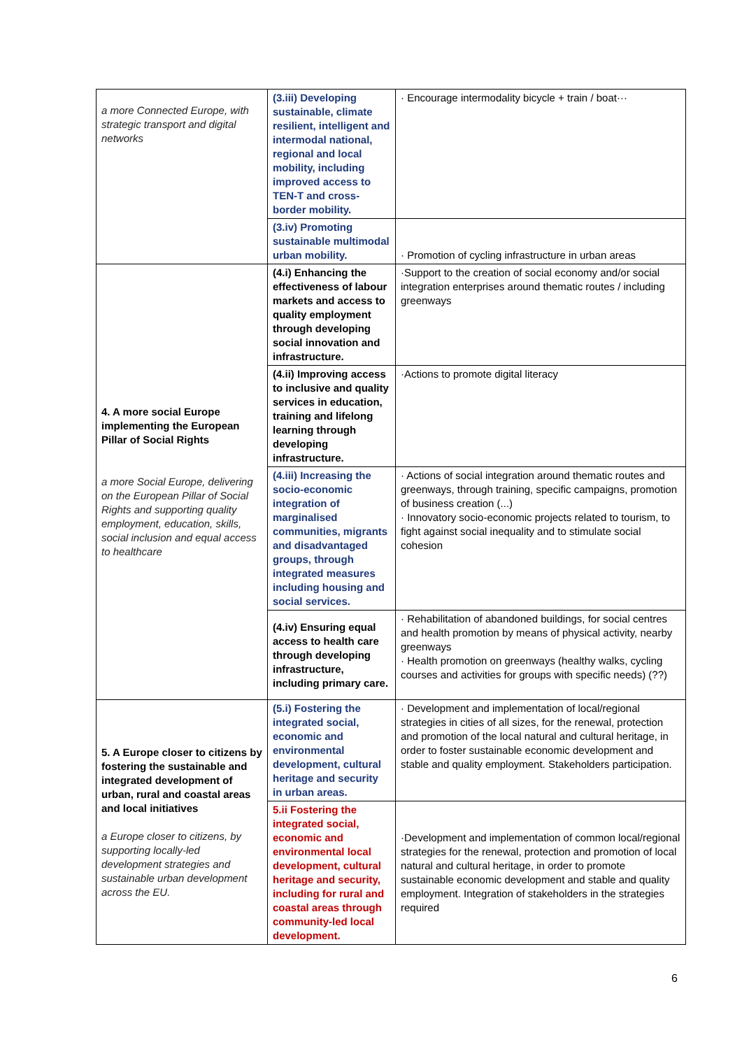| a more Connected Europe, with strategic transport and digital networks | (3.iii) Developing sustainable, climate resilient, intelligent and intermodal national, regional and local mobility, including improved access to TEN-T and cross-border mobility. | · Encourage intermodality bicycle + train / boat··· |
| | (3.iv) Promoting sustainable multimodal urban mobility. | · Promotion of cycling infrastructure in urban areas |
| 4. A more social Europe implementing the European Pillar of Social Rights a more Social Europe, delivering on the European Pillar of Social Rights and supporting quality employment, education, skills, social inclusion and equal access to healthcare | (4.i) Enhancing the effectiveness of labour markets and access to quality employment through developing social innovation and infrastructure. | ·Support to the creation of social economy and/or social integration enterprises around thematic routes / including greenways |
| | (4.ii) Improving access to inclusive and quality services in education, training and lifelong learning through developing infrastructure. | ·Actions to promote digital literacy |
| | (4.iii) Increasing the socio-economic integration of marginalised communities, migrants and disadvantaged groups, through integrated measures including housing and social services. | · Actions of social integration around thematic routes and greenways, through training, specific campaigns, promotion of business creation (...) · Innovatory socio-economic projects related to tourism, to fight against social inequality and to stimulate social cohesion |
| | (4.iv) Ensuring equal access to health care through developing infrastructure, including primary care. | · Rehabilitation of abandoned buildings, for social centres and health promotion by means of physical activity, nearby greenways · Health promotion on greenways (healthy walks, cycling courses and activities for groups with specific needs) (??) |
| 5. A Europe closer to citizens by fostering the sustainable and integrated development of urban, rural and coastal areas and local initiatives a Europe closer to citizens, by supporting locally-led development strategies and sustainable urban development across the EU. | (5.i) Fostering the integrated social, economic and environmental development, cultural heritage and security in urban areas. | · Development and implementation of local/regional strategies in cities of all sizes, for the renewal, protection and promotion of the local natural and cultural heritage, in order to foster sustainable economic development and stable and quality employment. Stakeholders participation. |
| | 5.ii Fostering the integrated social, economic and environmental local development, cultural heritage and security, including for rural and coastal areas through community-led local development. | ·Development and implementation of common local/regional strategies for the renewal, protection and promotion of local natural and cultural heritage, in order to promote sustainable economic development and stable and quality employment. Integration of stakeholders in the strategies required |
6